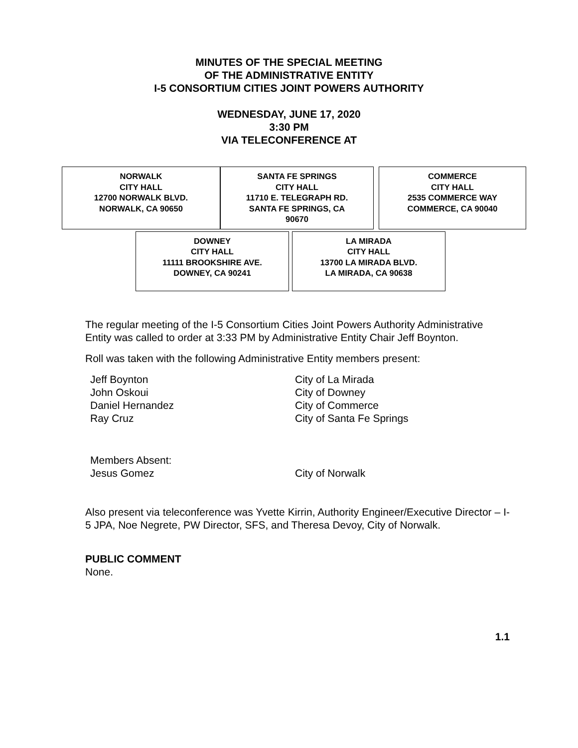MINUTES OF THE SPECIAL MEETING
OF THE ADMINISTRATIVE ENTITY
I-5 CONSORTIUM CITIES JOINT POWERS AUTHORITY
WEDNESDAY, JUNE 17, 2020
3:30 PM
VIA TELECONFERENCE AT
| NORWALK CITY HALL 12700 NORWALK BLVD. NORWALK, CA 90650 | SANTA FE SPRINGS CITY HALL 11710 E. TELEGRAPH RD. SANTA FE SPRINGS, CA 90670 |
| COMMERCE CITY HALL 2535 COMMERCE WAY COMMERCE, CA 90040 |
| DOWNEY CITY HALL 11111 BROOKSHIRE AVE. DOWNEY, CA 90241 |
| LA MIRADA CITY HALL 13700 LA MIRADA BLVD. LA MIRADA, CA 90638 |
The regular meeting of the I-5 Consortium Cities Joint Powers Authority Administrative Entity was called to order at 3:33 PM by Administrative Entity Chair Jeff Boynton.
Roll was taken with the following Administrative Entity members present:
| Jeff Boynton | City of La Mirada |
| John Oskoui | City of Downey |
| Daniel Hernandez | City of Commerce |
| Ray Cruz | City of Santa Fe Springs |
| Members Absent: | |
| Jesus Gomez | City of Norwalk |
Also present via teleconference was Yvette Kirrin, Authority Engineer/Executive Director – I-5 JPA, Noe Negrete, PW Director, SFS, and Theresa Devoy, City of Norwalk.
PUBLIC COMMENT
None.
1.1